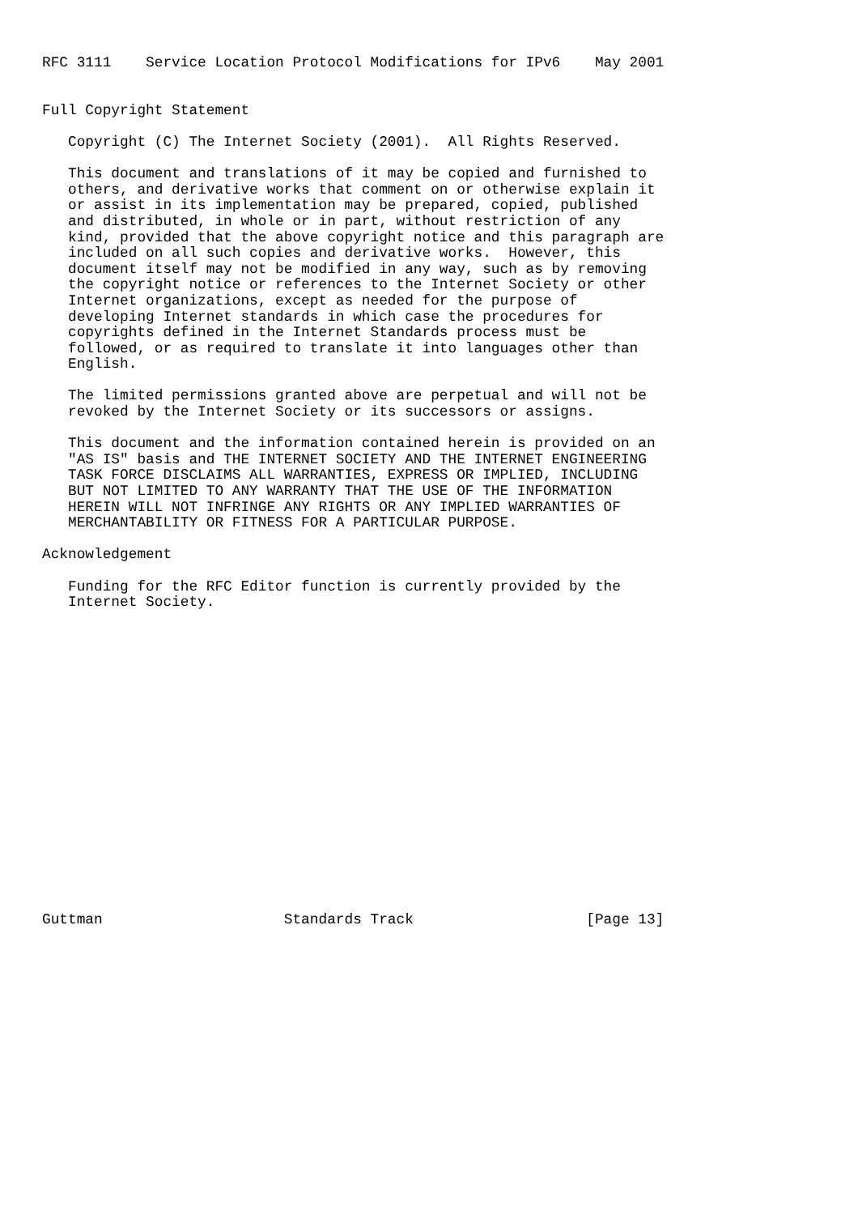RFC 3111    Service Location Protocol Modifications for IPv6    May 2001


Full Copyright Statement

   Copyright (C) The Internet Society (2001).  All Rights Reserved.

   This document and translations of it may be copied and furnished to
   others, and derivative works that comment on or otherwise explain it
   or assist in its implementation may be prepared, copied, published
   and distributed, in whole or in part, without restriction of any
   kind, provided that the above copyright notice and this paragraph are
   included on all such copies and derivative works.  However, this
   document itself may not be modified in any way, such as by removing
   the copyright notice or references to the Internet Society or other
   Internet organizations, except as needed for the purpose of
   developing Internet standards in which case the procedures for
   copyrights defined in the Internet Standards process must be
   followed, or as required to translate it into languages other than
   English.

   The limited permissions granted above are perpetual and will not be
   revoked by the Internet Society or its successors or assigns.

   This document and the information contained herein is provided on an
   "AS IS" basis and THE INTERNET SOCIETY AND THE INTERNET ENGINEERING
   TASK FORCE DISCLAIMS ALL WARRANTIES, EXPRESS OR IMPLIED, INCLUDING
   BUT NOT LIMITED TO ANY WARRANTY THAT THE USE OF THE INFORMATION
   HEREIN WILL NOT INFRINGE ANY RIGHTS OR ANY IMPLIED WARRANTIES OF
   MERCHANTABILITY OR FITNESS FOR A PARTICULAR PURPOSE.

Acknowledgement

   Funding for the RFC Editor function is currently provided by the
   Internet Society.



















Guttman                     Standards Track                    [Page 13]